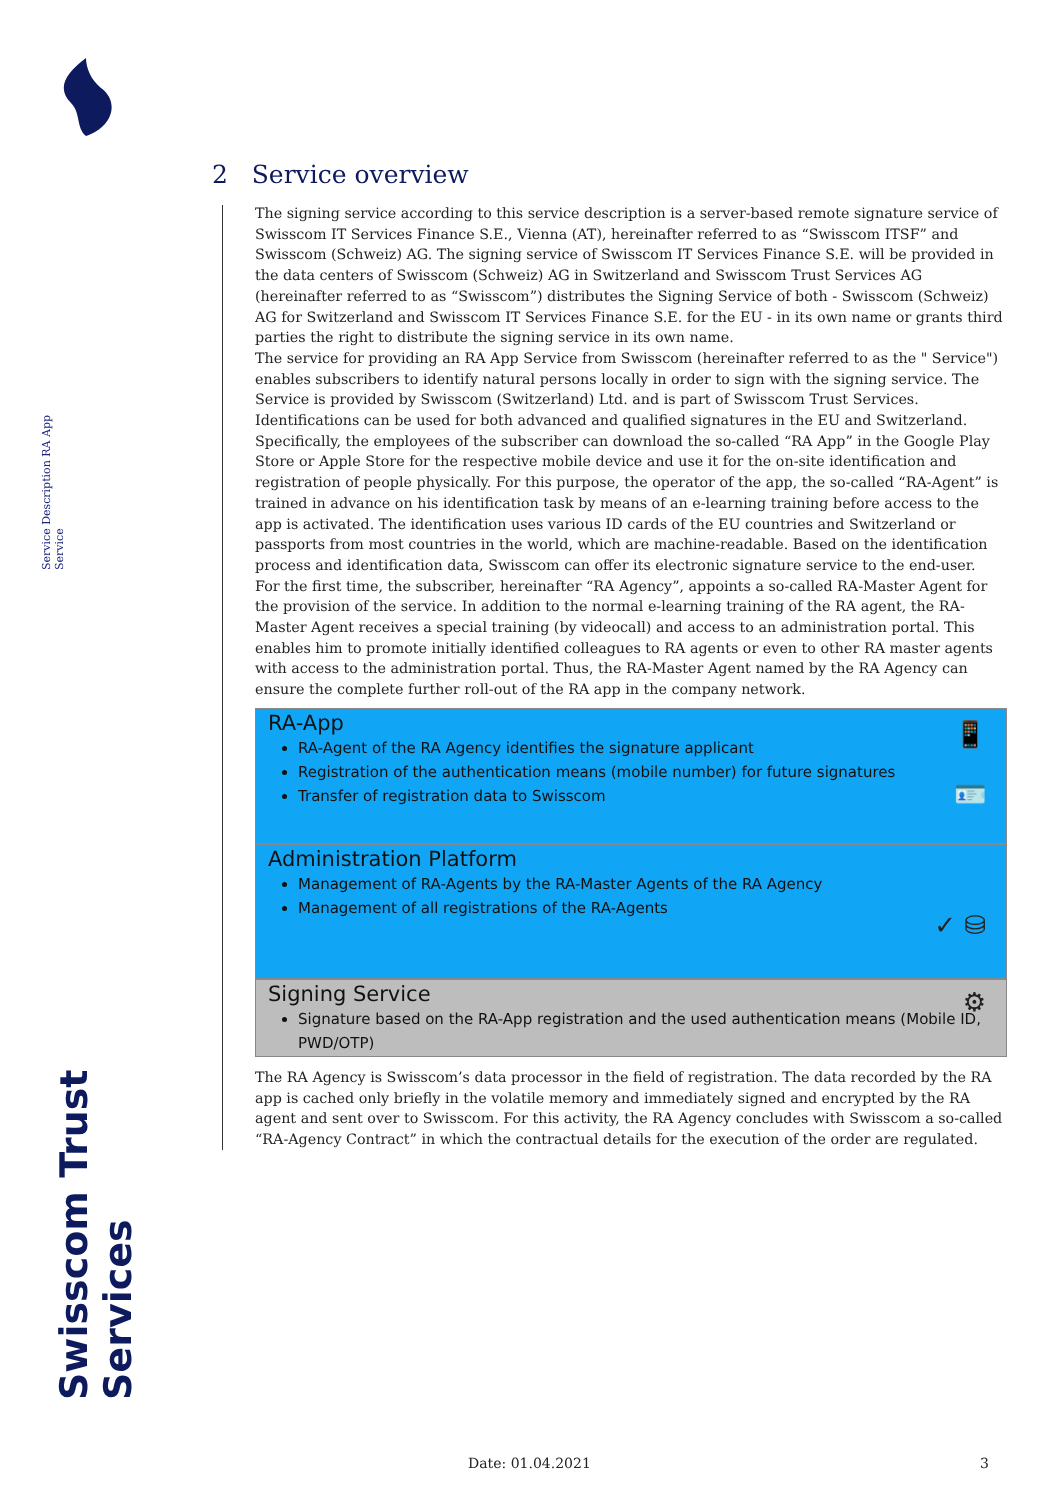Service Description RA App Service
Swisscom Trust Services
2 Service overview
The signing service according to this service description is a server-based remote signature service of Swisscom IT Services Finance S.E., Vienna (AT), hereinafter referred to as “Swisscom ITSF” and Swisscom (Schweiz) AG. The signing service of Swisscom IT Services Finance S.E. will be provided in the data centers of Swisscom (Schweiz) AG in Switzerland and Swisscom Trust Services AG (hereinafter referred to as “Swisscom”) distributes the Signing Service of both - Swisscom (Schweiz) AG for Switzerland and Swisscom IT Services Finance S.E. for the EU - in its own name or grants third parties the right to distribute the signing service in its own name.
The service for providing an RA App Service from Swisscom (hereinafter referred to as the " Service") enables subscribers to identify natural persons locally in order to sign with the signing service. The Service is provided by Swisscom (Switzerland) Ltd. and is part of Swisscom Trust Services. Identifications can be used for both advanced and qualified signatures in the EU and Switzerland.
Specifically, the employees of the subscriber can download the so-called “RA App” in the Google Play Store or Apple Store for the respective mobile device and use it for the on-site identification and registration of people physically. For this purpose, the operator of the app, the so-called “RA-Agent” is trained in advance on his identification task by means of an e-learning training before access to the app is activated. The identification uses various ID cards of the EU countries and Switzerland or passports from most countries in the world, which are machine-readable. Based on the identification process and identification data, Swisscom can offer its electronic signature service to the end-user.
For the first time, the subscriber, hereinafter “RA Agency”, appoints a so-called RA-Master Agent for the provision of the service. In addition to the normal e-learning training of the RA agent, the RA-Master Agent receives a special training (by videocall) and access to an administration portal. This enables him to promote initially identified colleagues to RA agents or even to other RA master agents with access to the administration portal. Thus, the RA-Master Agent named by the RA Agency can ensure the complete further roll-out of the RA app in the company network.
RA-App
📱
🪪
RA-Agent of the RA Agency identifies the signature applicant
Registration of the authentication means (mobile number) for future signatures
Transfer of registration data to Swisscom
Administration Platform
✓ ⛁
Management of RA-Agents by the RA-Master Agents of the RA Agency
Management of all registrations of the RA-Agents
Signing Service
⚙
Signature based on the RA-App registration and the used authentication means (Mobile ID, PWD/OTP)
The RA Agency is Swisscom’s data processor in the field of registration. The data recorded by the RA app is cached only briefly in the volatile memory and immediately signed and encrypted by the RA agent and sent over to Swisscom. For this activity, the RA Agency concludes with Swisscom a so-called “RA-Agency Contract” in which the contractual details for the execution of the order are regulated.
Date: 01.04.2021 3